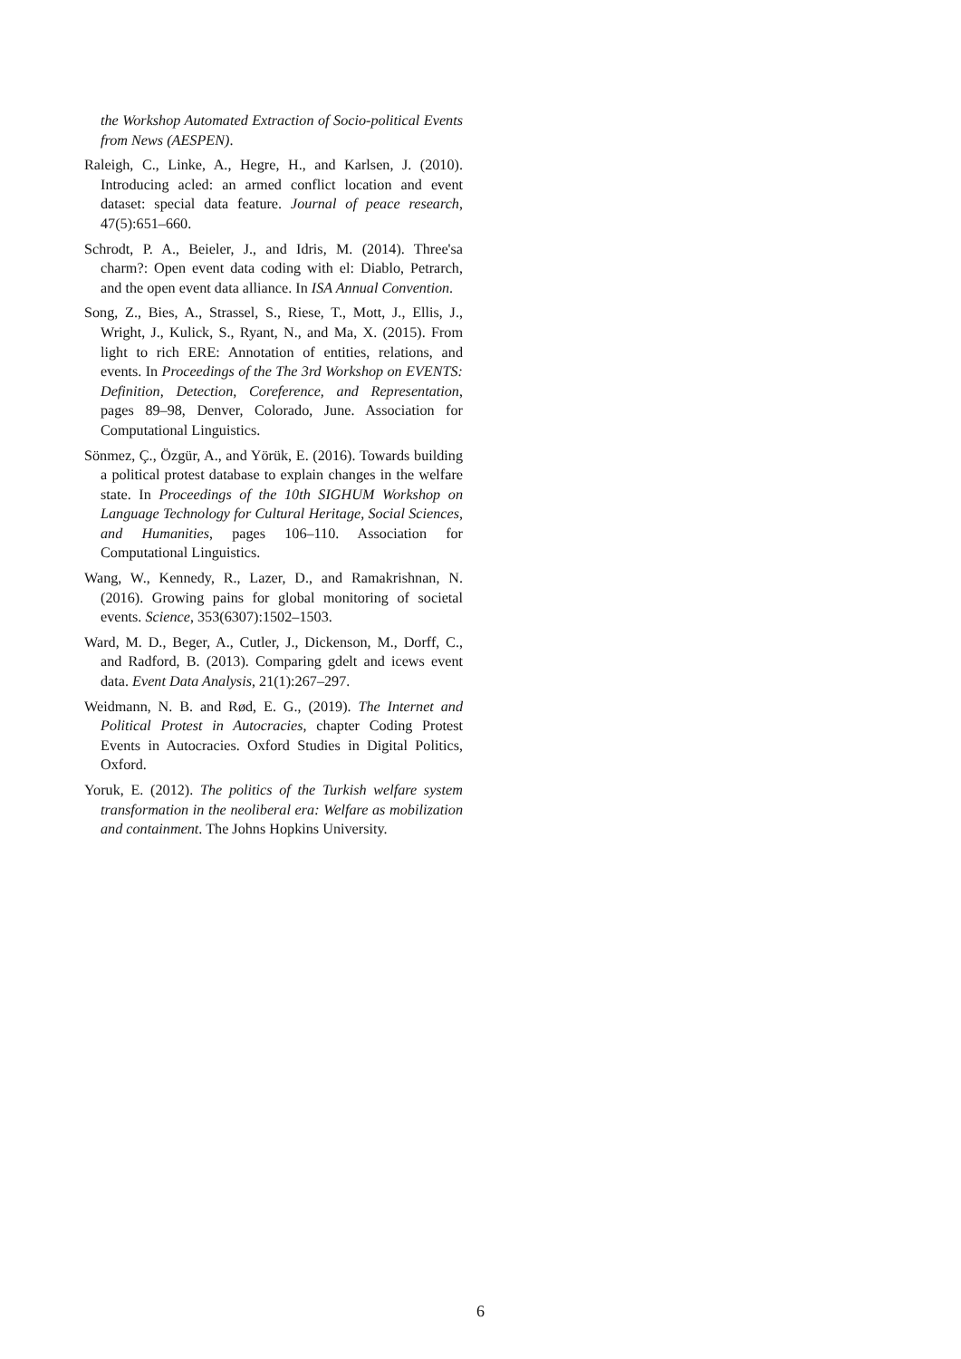the Workshop Automated Extraction of Socio-political Events from News (AESPEN).
Raleigh, C., Linke, A., Hegre, H., and Karlsen, J. (2010). Introducing acled: an armed conflict location and event dataset: special data feature. Journal of peace research, 47(5):651–660.
Schrodt, P. A., Beieler, J., and Idris, M. (2014). Three'sa charm?: Open event data coding with el: Diablo, Petrarch, and the open event data alliance. In ISA Annual Convention.
Song, Z., Bies, A., Strassel, S., Riese, T., Mott, J., Ellis, J., Wright, J., Kulick, S., Ryant, N., and Ma, X. (2015). From light to rich ERE: Annotation of entities, relations, and events. In Proceedings of the The 3rd Workshop on EVENTS: Definition, Detection, Coreference, and Representation, pages 89–98, Denver, Colorado, June. Association for Computational Linguistics.
Sönmez, Ç., Özgür, A., and Yörük, E. (2016). Towards building a political protest database to explain changes in the welfare state. In Proceedings of the 10th SIGHUM Workshop on Language Technology for Cultural Heritage, Social Sciences, and Humanities, pages 106–110. Association for Computational Linguistics.
Wang, W., Kennedy, R., Lazer, D., and Ramakrishnan, N. (2016). Growing pains for global monitoring of societal events. Science, 353(6307):1502–1503.
Ward, M. D., Beger, A., Cutler, J., Dickenson, M., Dorff, C., and Radford, B. (2013). Comparing gdelt and icews event data. Event Data Analysis, 21(1):267–297.
Weidmann, N. B. and Rød, E. G., (2019). The Internet and Political Protest in Autocracies, chapter Coding Protest Events in Autocracies. Oxford Studies in Digital Politics, Oxford.
Yoruk, E. (2012). The politics of the Turkish welfare system transformation in the neoliberal era: Welfare as mobilization and containment. The Johns Hopkins University.
6